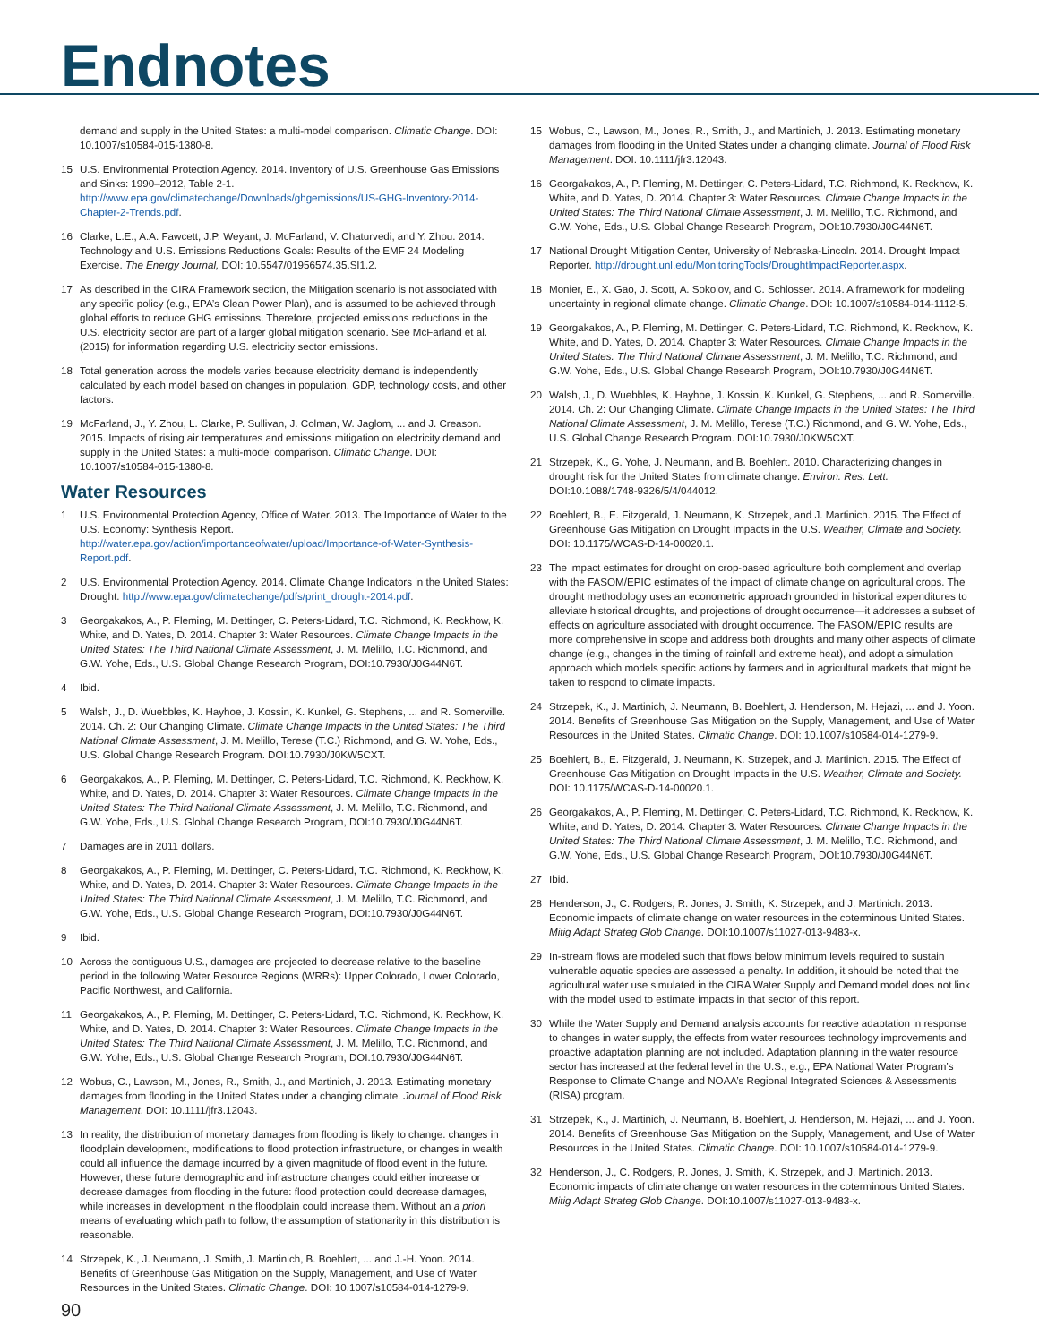Endnotes
demand and supply in the United States: a multi-model comparison. Climatic Change. DOI: 10.1007/s10584-015-1380-8.
15 U.S. Environmental Protection Agency. 2014. Inventory of U.S. Greenhouse Gas Emissions and Sinks: 1990–2012, Table 2-1. http://www.epa.gov/climatechange/Downloads/ghgemissions/US-GHG-Inventory-2014-Chapter-2-Trends.pdf.
16 Clarke, L.E., A.A. Fawcett, J.P. Weyant, J. McFarland, V. Chaturvedi, and Y. Zhou. 2014. Technology and U.S. Emissions Reductions Goals: Results of the EMF 24 Modeling Exercise. The Energy Journal, DOI: 10.5547/01956574.35.SI1.2.
17 As described in the CIRA Framework section, the Mitigation scenario is not associated with any specific policy (e.g., EPA’s Clean Power Plan), and is assumed to be achieved through global efforts to reduce GHG emissions. Therefore, projected emissions reductions in the U.S. electricity sector are part of a larger global mitigation scenario. See McFarland et al. (2015) for information regarding U.S. electricity sector emissions.
18 Total generation across the models varies because electricity demand is independently calculated by each model based on changes in population, GDP, technology costs, and other factors.
19 McFarland, J., Y. Zhou, L. Clarke, P. Sullivan, J. Colman, W. Jaglom, ... and J. Creason. 2015. Impacts of rising air temperatures and emissions mitigation on electricity demand and supply in the United States: a multi-model comparison. Climatic Change. DOI: 10.1007/s10584-015-1380-8.
Water Resources
1 U.S. Environmental Protection Agency, Office of Water. 2013. The Importance of Water to the U.S. Economy: Synthesis Report. http://water.epa.gov/action/importanceofwater/upload/Importance-of-Water-Synthesis-Report.pdf.
2 U.S. Environmental Protection Agency. 2014. Climate Change Indicators in the United States: Drought. http://www.epa.gov/climatechange/pdfs/print_drought-2014.pdf.
3 Georgakakos, A., P. Fleming, M. Dettinger, C. Peters-Lidard, T.C. Richmond, K. Reckhow, K. White, and D. Yates, D. 2014. Chapter 3: Water Resources. Climate Change Impacts in the United States: The Third National Climate Assessment, J. M. Melillo, T.C. Richmond, and G.W. Yohe, Eds., U.S. Global Change Research Program, DOI:10.7930/J0G44N6T.
4 Ibid.
5 Walsh, J., D. Wuebbles, K. Hayhoe, J. Kossin, K. Kunkel, G. Stephens, ... and R. Somerville. 2014. Ch. 2: Our Changing Climate. Climate Change Impacts in the United States: The Third National Climate Assessment, J. M. Melillo, Terese (T.C.) Richmond, and G. W. Yohe, Eds., U.S. Global Change Research Program. DOI:10.7930/J0KW5CXT.
6 Georgakakos, A., P. Fleming, M. Dettinger, C. Peters-Lidard, T.C. Richmond, K. Reckhow, K. White, and D. Yates, D. 2014. Chapter 3: Water Resources. Climate Change Impacts in the United States: The Third National Climate Assessment, J. M. Melillo, T.C. Richmond, and G.W. Yohe, Eds., U.S. Global Change Research Program, DOI:10.7930/J0G44N6T.
7 Damages are in 2011 dollars.
8 Georgakakos, A., P. Fleming, M. Dettinger, C. Peters-Lidard, T.C. Richmond, K. Reckhow, K. White, and D. Yates, D. 2014. Chapter 3: Water Resources. Climate Change Impacts in the United States: The Third National Climate Assessment, J. M. Melillo, T.C. Richmond, and G.W. Yohe, Eds., U.S. Global Change Research Program, DOI:10.7930/J0G44N6T.
9 Ibid.
10 Across the contiguous U.S., damages are projected to decrease relative to the baseline period in the following Water Resource Regions (WRRs): Upper Colorado, Lower Colorado, Pacific Northwest, and California.
11 Georgakakos, A., P. Fleming, M. Dettinger, C. Peters-Lidard, T.C. Richmond, K. Reckhow, K. White, and D. Yates, D. 2014. Chapter 3: Water Resources. Climate Change Impacts in the United States: The Third National Climate Assessment, J. M. Melillo, T.C. Richmond, and G.W. Yohe, Eds., U.S. Global Change Research Program, DOI:10.7930/J0G44N6T.
12 Wobus, C., Lawson, M., Jones, R., Smith, J., and Martinich, J. 2013. Estimating monetary damages from flooding in the United States under a changing climate. Journal of Flood Risk Management. DOI: 10.1111/jfr3.12043.
13 In reality, the distribution of monetary damages from flooding is likely to change: changes in floodplain development, modifications to flood protection infrastructure, or changes in wealth could all influence the damage incurred by a given magnitude of flood event in the future. However, these future demographic and infrastructure changes could either increase or decrease damages from flooding in the future: flood protection could decrease damages, while increases in development in the floodplain could increase them. Without an a priori means of evaluating which path to follow, the assumption of stationarity in this distribution is reasonable.
14 Strzepek, K., J. Neumann, J. Smith, J. Martinich, B. Boehlert, ... and J.-H. Yoon. 2014. Benefits of Greenhouse Gas Mitigation on the Supply, Management, and Use of Water Resources in the United States. Climatic Change. DOI: 10.1007/s10584-014-1279-9.
15 Wobus, C., Lawson, M., Jones, R., Smith, J., and Martinich, J. 2013. Estimating monetary damages from flooding in the United States under a changing climate. Journal of Flood Risk Management. DOI: 10.1111/jfr3.12043.
16 Georgakakos, A., P. Fleming, M. Dettinger, C. Peters-Lidard, T.C. Richmond, K. Reckhow, K. White, and D. Yates, D. 2014. Chapter 3: Water Resources. Climate Change Impacts in the United States: The Third National Climate Assessment, J. M. Melillo, T.C. Richmond, and G.W. Yohe, Eds., U.S. Global Change Research Program, DOI:10.7930/J0G44N6T.
17 National Drought Mitigation Center, University of Nebraska-Lincoln. 2014. Drought Impact Reporter. http://drought.unl.edu/MonitoringTools/DroughtImpactReporter.aspx.
18 Monier, E., X. Gao, J. Scott, A. Sokolov, and C. Schlosser. 2014. A framework for modeling uncertainty in regional climate change. Climatic Change. DOI: 10.1007/s10584-014-1112-5.
19 Georgakakos, A., P. Fleming, M. Dettinger, C. Peters-Lidard, T.C. Richmond, K. Reckhow, K. White, and D. Yates, D. 2014. Chapter 3: Water Resources. Climate Change Impacts in the United States: The Third National Climate Assessment, J. M. Melillo, T.C. Richmond, and G.W. Yohe, Eds., U.S. Global Change Research Program, DOI:10.7930/J0G44N6T.
20 Walsh, J., D. Wuebbles, K. Hayhoe, J. Kossin, K. Kunkel, G. Stephens, ... and R. Somerville. 2014. Ch. 2: Our Changing Climate. Climate Change Impacts in the United States: The Third National Climate Assessment, J. M. Melillo, Terese (T.C.) Richmond, and G. W. Yohe, Eds., U.S. Global Change Research Program. DOI:10.7930/J0KW5CXT.
21 Strzepek, K., G. Yohe, J. Neumann, and B. Boehlert. 2010. Characterizing changes in drought risk for the United States from climate change. Environ. Res. Lett. DOI:10.1088/1748-9326/5/4/044012.
22 Boehlert, B., E. Fitzgerald, J. Neumann, K. Strzepek, and J. Martinich. 2015. The Effect of Greenhouse Gas Mitigation on Drought Impacts in the U.S. Weather, Climate and Society. DOI: 10.1175/WCAS-D-14-00020.1.
23 The impact estimates for drought on crop-based agriculture both complement and overlap with the FASOM/EPIC estimates of the impact of climate change on agricultural crops. The drought methodology uses an econometric approach grounded in historical expenditures to alleviate historical droughts, and projections of drought occurrence—it addresses a subset of effects on agriculture associated with drought occurrence. The FASOM/EPIC results are more comprehensive in scope and address both droughts and many other aspects of climate change (e.g., changes in the timing of rainfall and extreme heat), and adopt a simulation approach which models specific actions by farmers and in agricultural markets that might be taken to respond to climate impacts.
24 Strzepek, K., J. Martinich, J. Neumann, B. Boehlert, J. Henderson, M. Hejazi, ... and J. Yoon. 2014. Benefits of Greenhouse Gas Mitigation on the Supply, Management, and Use of Water Resources in the United States. Climatic Change. DOI: 10.1007/s10584-014-1279-9.
25 Boehlert, B., E. Fitzgerald, J. Neumann, K. Strzepek, and J. Martinich. 2015. The Effect of Greenhouse Gas Mitigation on Drought Impacts in the U.S. Weather, Climate and Society. DOI: 10.1175/WCAS-D-14-00020.1.
26 Georgakakos, A., P. Fleming, M. Dettinger, C. Peters-Lidard, T.C. Richmond, K. Reckhow, K. White, and D. Yates, D. 2014. Chapter 3: Water Resources. Climate Change Impacts in the United States: The Third National Climate Assessment, J. M. Melillo, T.C. Richmond, and G.W. Yohe, Eds., U.S. Global Change Research Program, DOI:10.7930/J0G44N6T.
27 Ibid.
28 Henderson, J., C. Rodgers, R. Jones, J. Smith, K. Strzepek, and J. Martinich. 2013. Economic impacts of climate change on water resources in the coterminous United States. Mitig Adapt Strateg Glob Change. DOI:10.1007/s11027-013-9483-x.
29 In-stream flows are modeled such that flows below minimum levels required to sustain vulnerable aquatic species are assessed a penalty. In addition, it should be noted that the agricultural water use simulated in the CIRA Water Supply and Demand model does not link with the model used to estimate impacts in that sector of this report.
30 While the Water Supply and Demand analysis accounts for reactive adaptation in response to changes in water supply, the effects from water resources technology improvements and proactive adaptation planning are not included. Adaptation planning in the water resource sector has increased at the federal level in the U.S., e.g., EPA National Water Program’s Response to Climate Change and NOAA’s Regional Integrated Sciences & Assessments (RISA) program.
31 Strzepek, K., J. Martinich, J. Neumann, B. Boehlert, J. Henderson, M. Hejazi, ... and J. Yoon. 2014. Benefits of Greenhouse Gas Mitigation on the Supply, Management, and Use of Water Resources in the United States. Climatic Change. DOI: 10.1007/s10584-014-1279-9.
32 Henderson, J., C. Rodgers, R. Jones, J. Smith, K. Strzepek, and J. Martinich. 2013. Economic impacts of climate change on water resources in the coterminous United States. Mitig Adapt Strateg Glob Change. DOI:10.1007/s11027-013-9483-x.
90